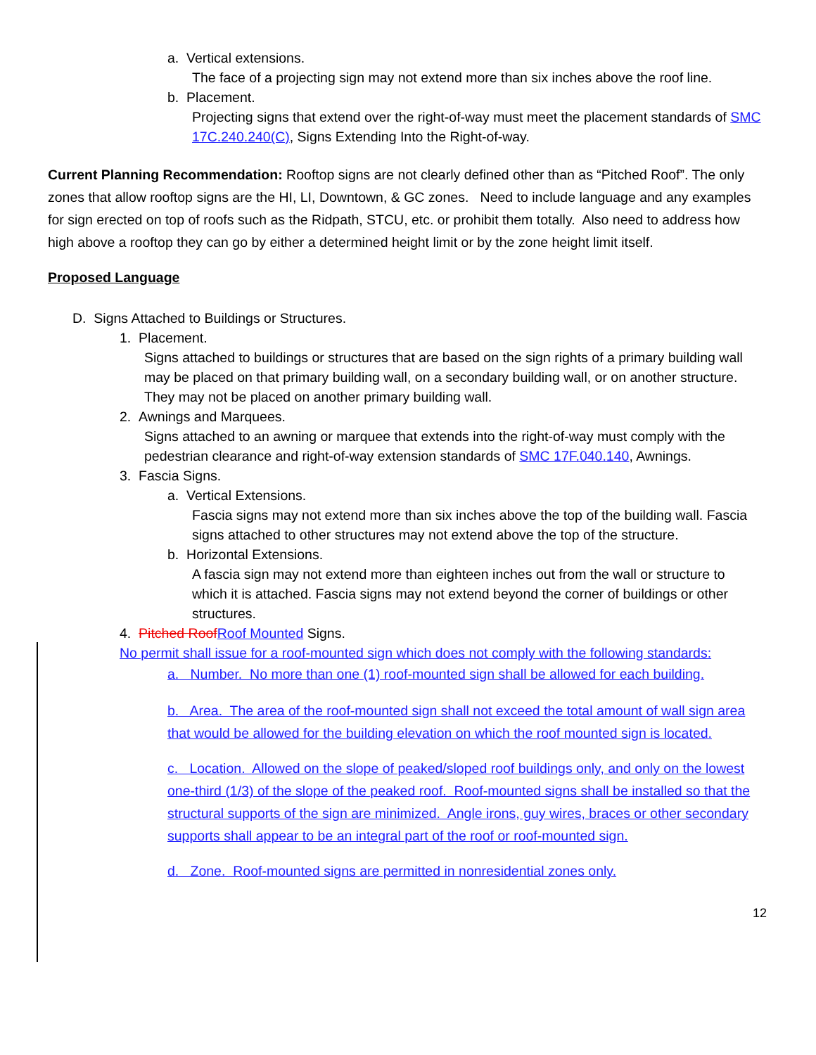a. Vertical extensions.
The face of a projecting sign may not extend more than six inches above the roof line.
b. Placement.
Projecting signs that extend over the right-of-way must meet the placement standards of SMC 17C.240.240(C), Signs Extending Into the Right-of-way.
Current Planning Recommendation: Rooftop signs are not clearly defined other than as “Pitched Roof”. The only zones that allow rooftop signs are the HI, LI, Downtown, & GC zones. Need to include language and any examples for sign erected on top of roofs such as the Ridpath, STCU, etc. or prohibit them totally. Also need to address how high above a rooftop they can go by either a determined height limit or by the zone height limit itself.
Proposed Language
D. Signs Attached to Buildings or Structures.
1. Placement.
Signs attached to buildings or structures that are based on the sign rights of a primary building wall may be placed on that primary building wall, on a secondary building wall, or on another structure. They may not be placed on another primary building wall.
2. Awnings and Marquees.
Signs attached to an awning or marquee that extends into the right-of-way must comply with the pedestrian clearance and right-of-way extension standards of SMC 17F.040.140, Awnings.
3. Fascia Signs.
a. Vertical Extensions.
Fascia signs may not extend more than six inches above the top of the building wall. Fascia signs attached to other structures may not extend above the top of the structure.
b. Horizontal Extensions.
A fascia sign may not extend more than eighteen inches out from the wall or structure to which it is attached. Fascia signs may not extend beyond the corner of buildings or other structures.
4. Pitched Roof Roof Mounted Signs.
No permit shall issue for a roof-mounted sign which does not comply with the following standards:
a. Number. No more than one (1) roof-mounted sign shall be allowed for each building.
b. Area. The area of the roof-mounted sign shall not exceed the total amount of wall sign area that would be allowed for the building elevation on which the roof mounted sign is located.
c. Location. Allowed on the slope of peaked/sloped roof buildings only, and only on the lowest one-third (1/3) of the slope of the peaked roof. Roof-mounted signs shall be installed so that the structural supports of the sign are minimized. Angle irons, guy wires, braces or other secondary supports shall appear to be an integral part of the roof or roof-mounted sign.
d. Zone. Roof-mounted signs are permitted in nonresidential zones only.
12